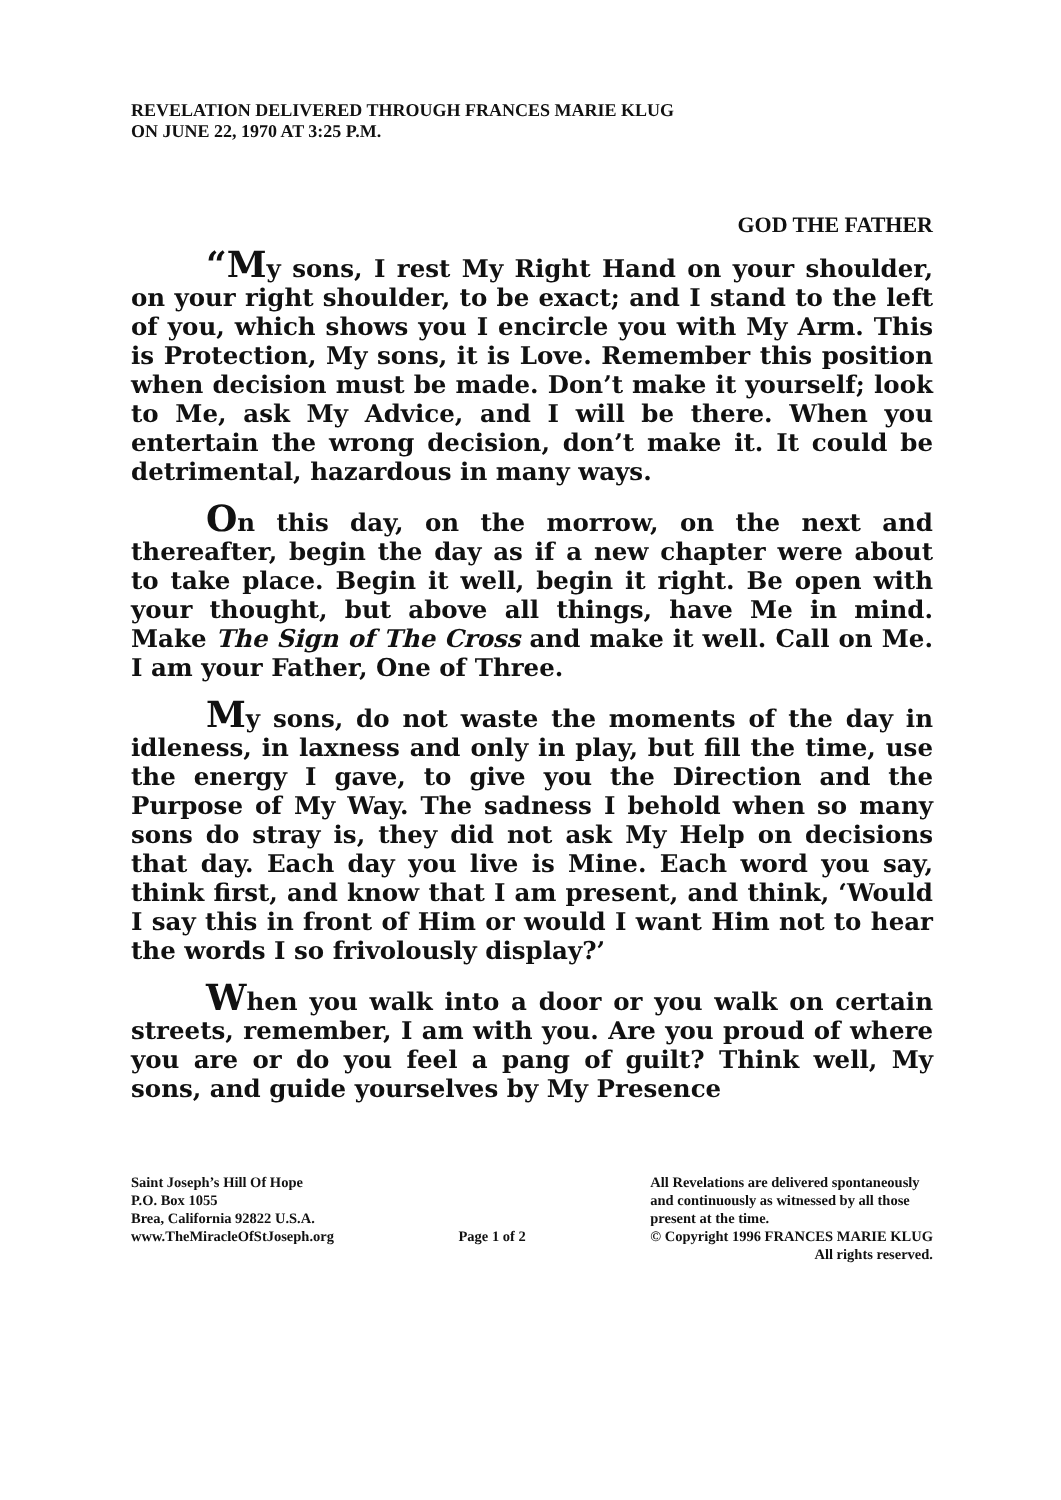REVELATION DELIVERED THROUGH FRANCES MARIE KLUG
ON JUNE 22, 1970 AT 3:25 P.M.
GOD THE FATHER
“My sons, I rest My Right Hand on your shoulder, on your right shoulder, to be exact; and I stand to the left of you, which shows you I encircle you with My Arm. This is Protection, My sons, it is Love. Remember this position when decision must be made. Don’t make it yourself; look to Me, ask My Advice, and I will be there. When you entertain the wrong decision, don’t make it. It could be detrimental, hazardous in many ways.
On this day, on the morrow, on the next and thereafter, begin the day as if a new chapter were about to take place. Begin it well, begin it right. Be open with your thought, but above all things, have Me in mind. Make The Sign of The Cross and make it well. Call on Me. I am your Father, One of Three.
My sons, do not waste the moments of the day in idleness, in laxness and only in play, but fill the time, use the energy I gave, to give you the Direction and the Purpose of My Way. The sadness I behold when so many sons do stray is, they did not ask My Help on decisions that day. Each day you live is Mine. Each word you say, think first, and know that I am present, and think, ‘Would I say this in front of Him or would I want Him not to hear the words I so frivolously display?’
When you walk into a door or you walk on certain streets, remember, I am with you. Are you proud of where you are or do you feel a pang of guilt? Think well, My sons, and guide yourselves by My Presence
Saint Joseph’s Hill Of Hope
P.O. Box 1055
Brea, California 92822 U.S.A.
www.TheMiracleOfStJoseph.org
Page 1 of 2 All Revelations are delivered spontaneously
and continuously as witnessed by all those
present at the time.
© Copyright 1996 FRANCES MARIE KLUG
All rights reserved.